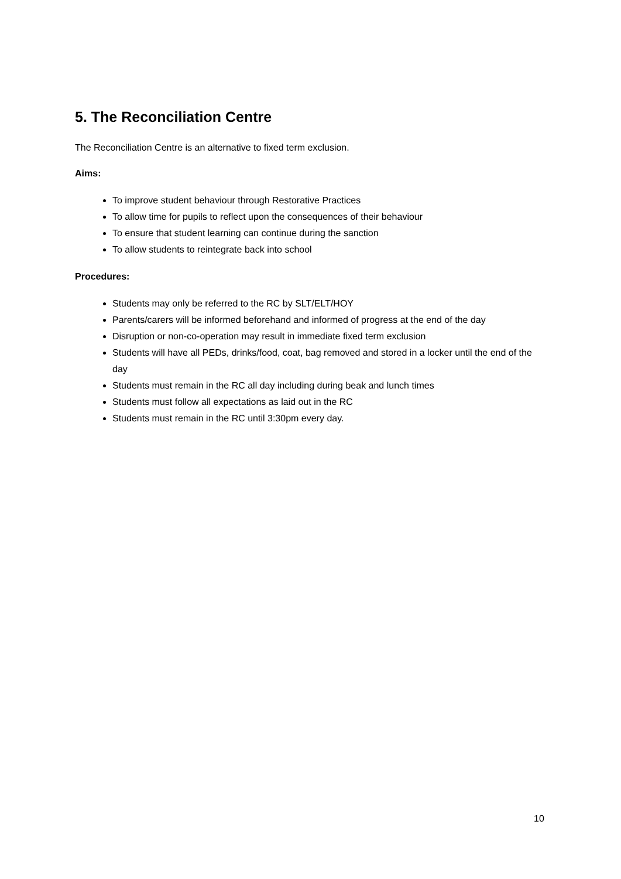5. The Reconciliation Centre
The Reconciliation Centre is an alternative to fixed term exclusion.
Aims:
To improve student behaviour through Restorative Practices
To allow time for pupils to reflect upon the consequences of their behaviour
To ensure that student learning can continue during the sanction
To allow students to reintegrate back into school
Procedures:
Students may only be referred to the RC by SLT/ELT/HOY
Parents/carers will be informed beforehand and informed of progress at the end of the day
Disruption or non-co-operation may result in immediate fixed term exclusion
Students will have all PEDs, drinks/food, coat, bag removed and stored in a locker until the end of the day
Students must remain in the RC all day including during beak and lunch times
Students must follow all expectations as laid out in the RC
Students must remain in the RC until 3:30pm every day.
10